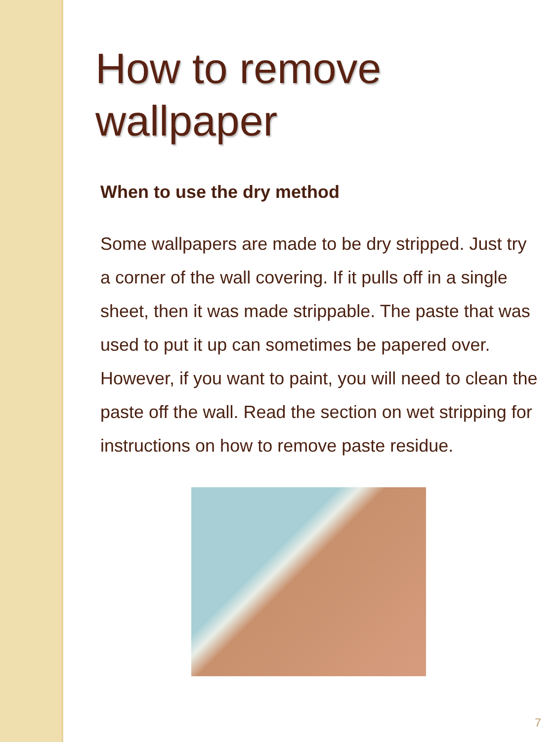How to remove wallpaper
When to use the dry method
Some wallpapers are made to be dry stripped. Just try a corner of the wall covering. If it pulls off in a single sheet, then it was made strippable. The paste that was used to put it up can sometimes be papered over. However, if you want to paint, you will need to clean the paste off the wall. Read the section on wet stripping for instructions on how to remove paste residue.
7